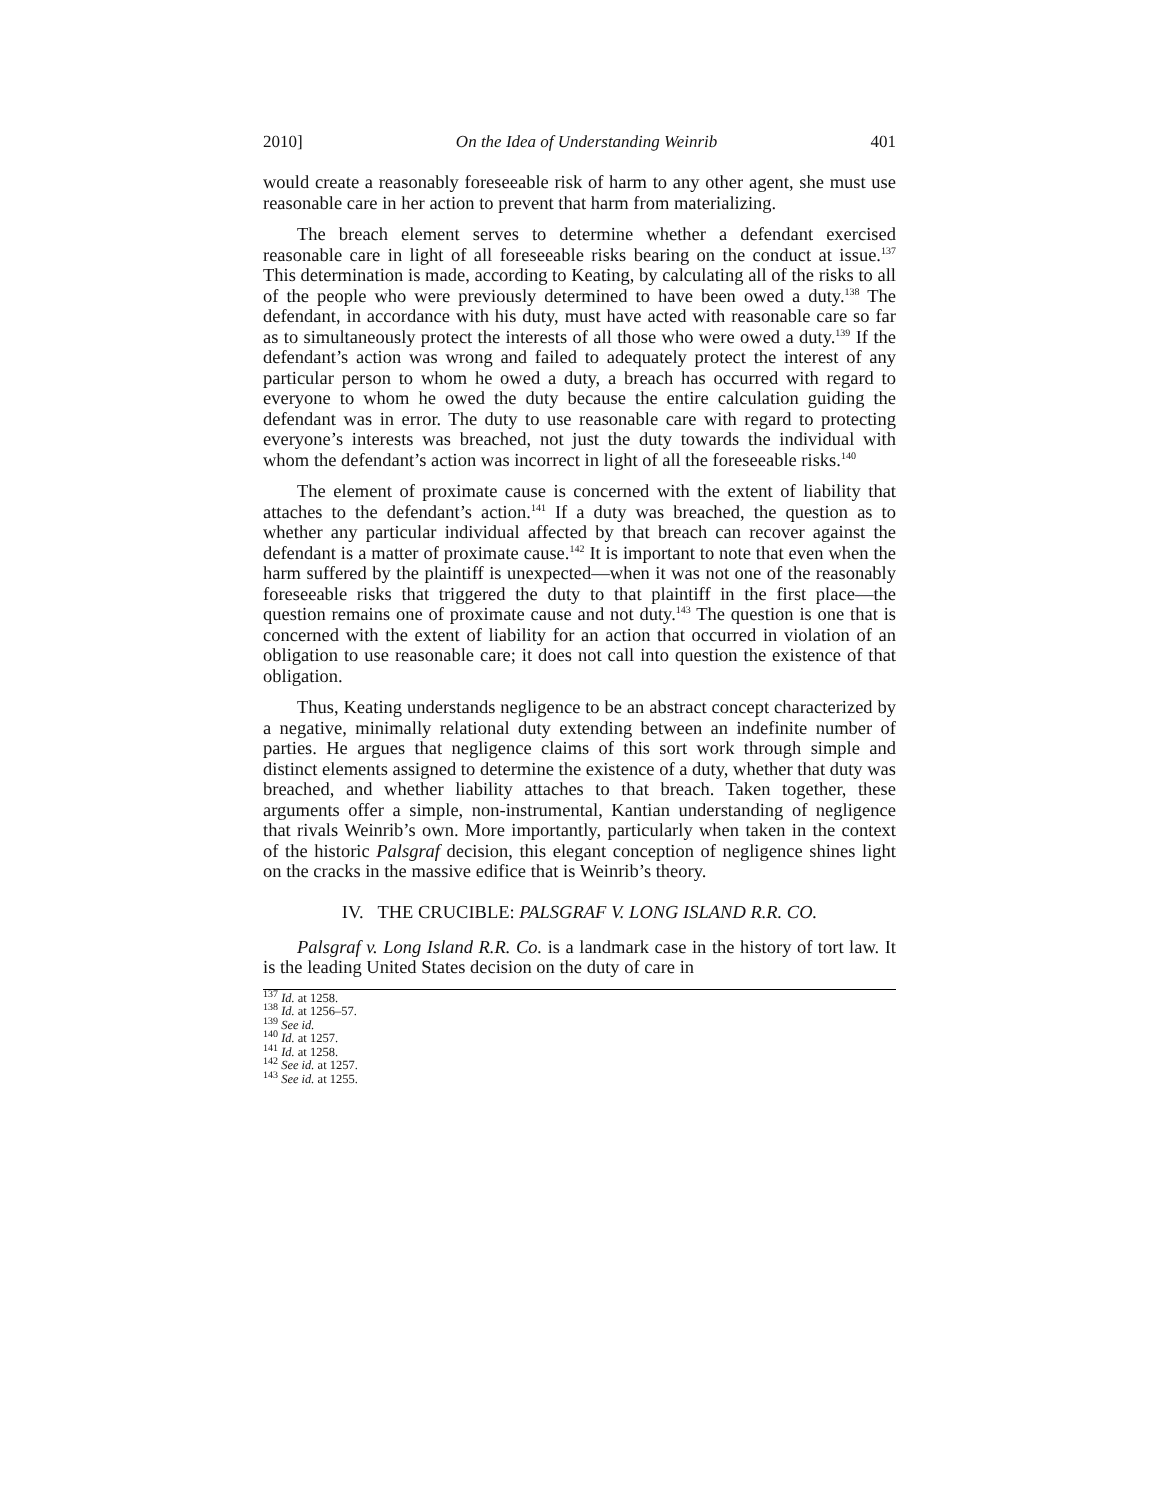2010] On the Idea of Understanding Weinrib 401
would create a reasonably foreseeable risk of harm to any other agent, she must use reasonable care in her action to prevent that harm from materializing.
The breach element serves to determine whether a defendant exercised reasonable care in light of all foreseeable risks bearing on the conduct at issue.<sup>137</sup> This determination is made, according to Keating, by calculating all of the risks to all of the people who were previously determined to have been owed a duty.<sup>138</sup> The defendant, in accordance with his duty, must have acted with reasonable care so far as to simultaneously protect the interests of all those who were owed a duty.<sup>139</sup> If the defendant’s action was wrong and failed to adequately protect the interest of any particular person to whom he owed a duty, a breach has occurred with regard to everyone to whom he owed the duty because the entire calculation guiding the defendant was in error. The duty to use reasonable care with regard to protecting everyone’s interests was breached, not just the duty towards the individual with whom the defendant’s action was incorrect in light of all the foreseeable risks.<sup>140</sup>
The element of proximate cause is concerned with the extent of liability that attaches to the defendant’s action.<sup>141</sup> If a duty was breached, the question as to whether any particular individual affected by that breach can recover against the defendant is a matter of proximate cause.<sup>142</sup> It is important to note that even when the harm suffered by the plaintiff is unexpected—when it was not one of the reasonably foreseeable risks that triggered the duty to that plaintiff in the first place—the question remains one of proximate cause and not duty.<sup>143</sup> The question is one that is concerned with the extent of liability for an action that occurred in violation of an obligation to use reasonable care; it does not call into question the existence of that obligation.
Thus, Keating understands negligence to be an abstract concept characterized by a negative, minimally relational duty extending between an indefinite number of parties. He argues that negligence claims of this sort work through simple and distinct elements assigned to determine the existence of a duty, whether that duty was breached, and whether liability attaches to that breach. Taken together, these arguments offer a simple, non-instrumental, Kantian understanding of negligence that rivals Weinrib’s own. More importantly, particularly when taken in the context of the historic Palsgraf decision, this elegant conception of negligence shines light on the cracks in the massive edifice that is Weinrib’s theory.
IV. THE CRUCIBLE: PALSGRAF V. LONG ISLAND R.R. CO.
Palsgraf v. Long Island R.R. Co. is a landmark case in the history of tort law. It is the leading United States decision on the duty of care in
<sup>137</sup> Id. at 1258.
<sup>138</sup> Id. at 1256–57.
<sup>139</sup> See id.
<sup>140</sup> Id. at 1257.
<sup>141</sup> Id. at 1258.
<sup>142</sup> See id. at 1257.
<sup>143</sup> See id. at 1255.